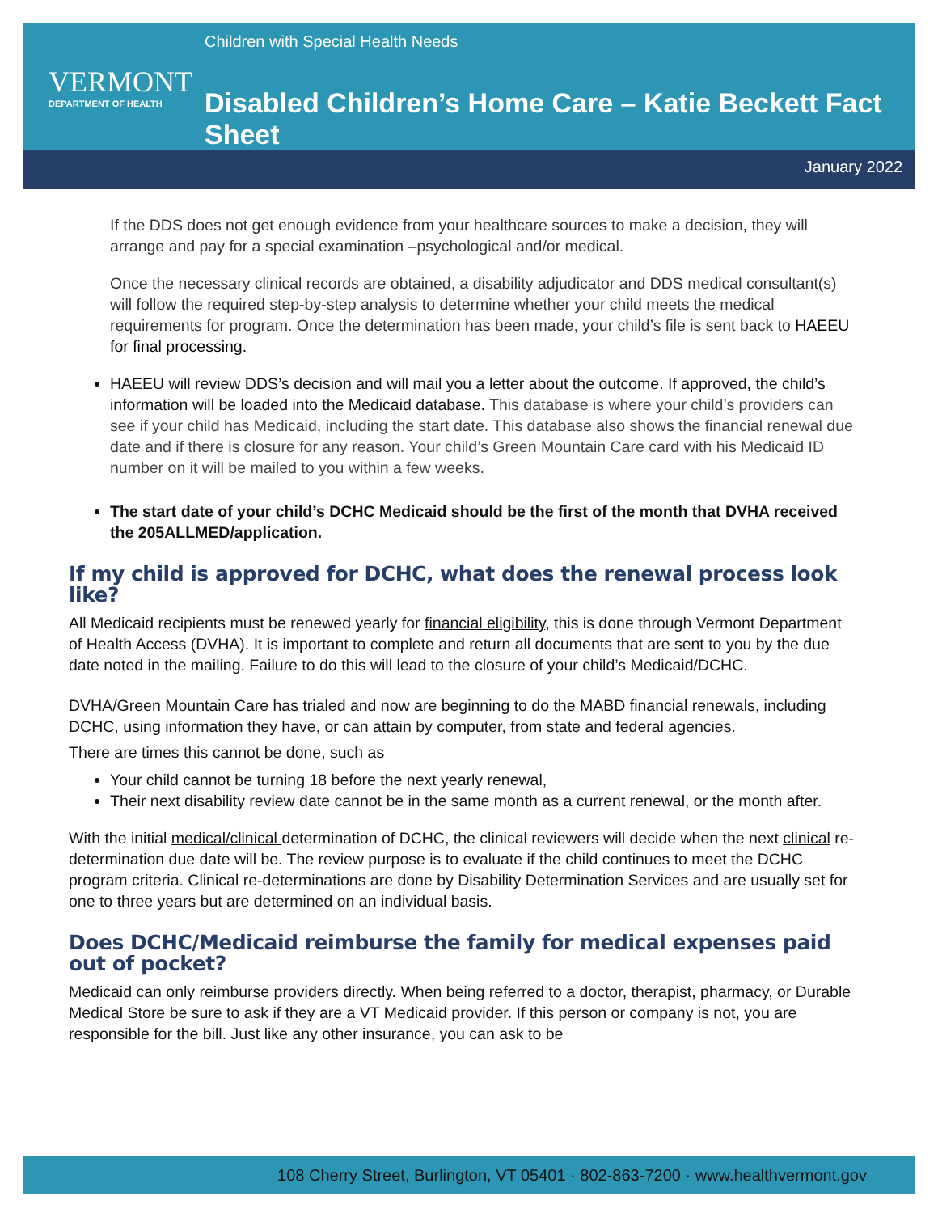VERMONT
DEPARTMENT OF HEALTH
Children with Special Health Needs
Disabled Children’s Home Care – Katie Beckett Fact Sheet
January 2022
If the DDS does not get enough evidence from your healthcare sources to make a decision, they will arrange and pay for a special examination –psychological and/or medical.
Once the necessary clinical records are obtained, a disability adjudicator and DDS medical consultant(s) will follow the required step-by-step analysis to determine whether your child meets the medical requirements for program. Once the determination has been made, your child’s file is sent back to HAEEU for final processing.
HAEEU will review DDS’s decision and will mail you a letter about the outcome. If approved, the child’s information will be loaded into the Medicaid database. This database is where your child’s providers can see if your child has Medicaid, including the start date. This database also shows the financial renewal due date and if there is closure for any reason. Your child’s Green Mountain Care card with his Medicaid ID number on it will be mailed to you within a few weeks.
The start date of your child’s DCHC Medicaid should be the first of the month that DVHA received the 205ALLMED/application.
If my child is approved for DCHC, what does the renewal process look like?
All Medicaid recipients must be renewed yearly for financial eligibility, this is done through Vermont Department of Health Access (DVHA). It is important to complete and return all documents that are sent to you by the due date noted in the mailing. Failure to do this will lead to the closure of your child’s Medicaid/DCHC.
DVHA/Green Mountain Care has trialed and now are beginning to do the MABD financial renewals, including DCHC, using information they have, or can attain by computer, from state and federal agencies.
There are times this cannot be done, such as
Your child cannot be turning 18 before the next yearly renewal,
Their next disability review date cannot be in the same month as a current renewal, or the month after.
With the initial medical/clinical determination of DCHC, the clinical reviewers will decide when the next clinical re-determination due date will be. The review purpose is to evaluate if the child continues to meet the DCHC program criteria. Clinical re-determinations are done by Disability Determination Services and are usually set for one to three years but are determined on an individual basis.
Does DCHC/Medicaid reimburse the family for medical expenses paid out of pocket?
Medicaid can only reimburse providers directly. When being referred to a doctor, therapist, pharmacy, or Durable Medical Store be sure to ask if they are a VT Medicaid provider. If this person or company is not, you are responsible for the bill. Just like any other insurance, you can ask to be
108 Cherry Street, Burlington, VT 05401 · 802-863-7200 · www.healthvermont.gov